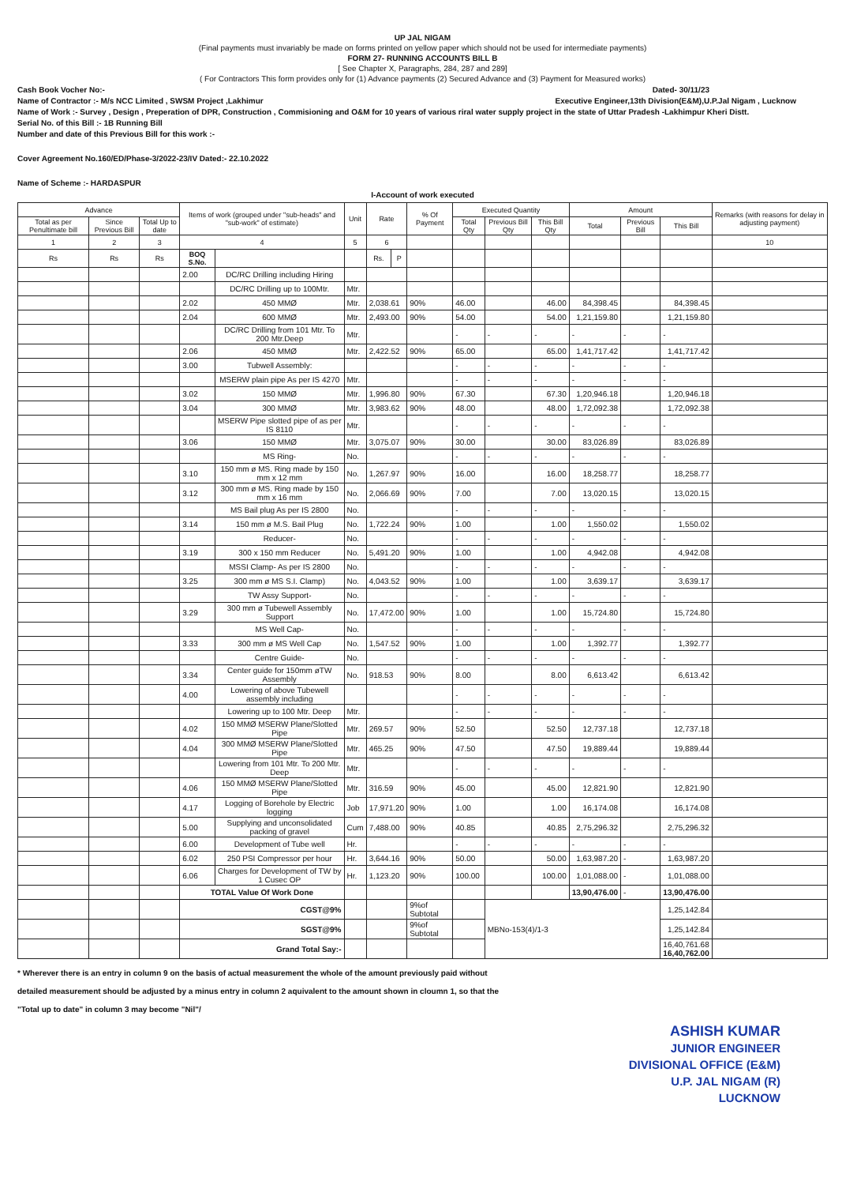UP JAL NIGAM
(Final payments must invariably be made on forms printed on yellow paper which should not be used for intermediate payments)
FORM 27- RUNNING ACCOUNTS BILL B
[ See Chapter X, Paragraphs, 284, 287 and 289]
( For Contractors This form provides only for (1) Advance payments (2) Secured Advance and (3) Payment for Measured works)
Cash Book Vocher No:- Dated- 30/11/23
Name of Contractor :- M/s NCC Limited , SWSM Project ,Lakhimur Executive Engineer,13th Division(E&M),U.P.Jal Nigam , Lucknow
Name of Work :- Survey , Design , Preperation of DPR, Construction , Commisioning and O&M for 10 years of various riral water supply project in the state of Uttar Pradesh -Lakhimpur Kheri Distt.
Serial No. of this Bill :- 1B Running Bill
Number and date of this Previous Bill for this work :-
Cover Agreement No.160/ED/Phase-3/2022-23/IV Dated:- 22.10.2022
Name of Scheme :- HARDASPUR
I-Account of work executed
| Advance | | | Items of work (grouped under "sub-heads" and "sub-work" of estimate) | | Unit | Rate | | % Of Payment | Executed Quantity | | | Amount | | | Remarks (with reasons for delay in adjusting payment) |
| --- | --- | --- | --- | --- | --- | --- | --- | --- | --- | --- | --- | --- | --- | --- | --- |
| Total as per Penultimate bill | Since Previous Bill | Total Up to date | | | | | | | Total Qty | Previous Bill Qty | This Bill Qty | Total | Previous Bill | This Bill | |
| 1 | 2 | 3 | 4 | | 5 | 6 | | | | | | | | | 10 |
| Rs | Rs | Rs | BOQ S.No. | | | Rs. | P | | | | | | | | |
| | | | 2.00 | DC/RC Drilling including Hiring | | | | | | | | | | | |
| | | | | DC/RC Drilling up to 100Mtr. | Mtr. | | | | | | | | | | |
| | | | 2.02 | 450 MMØ | Mtr. | 2,038.61 | | 90% | 46.00 | | 46.00 | 84,398.45 | | 84,398.45 | |
| | | | 2.04 | 600 MMØ | Mtr. | 2,493.00 | | 90% | 54.00 | | 54.00 | 1,21,159.80 | | 1,21,159.80 | |
| | | | | DC/RC Drilling from 101 Mtr. To 200 Mtr.Deep | Mtr. | | | | - | - | - | - | - | - | |
| | | | 2.06 | 450 MMØ | Mtr. | 2,422.52 | | 90% | 65.00 | | 65.00 | 1,41,717.42 | | 1,41,717.42 | |
| | | | 3.00 | Tubwell Assembly: | | | | | - | - | - | - | - | - | |
| | | | | MSERW plain pipe As per IS 4270 | Mtr. | | | | - | - | - | - | - | - | |
| | | | 3.02 | 150 MMØ | Mtr. | 1,996.80 | | 90% | 67.30 | | 67.30 | 1,20,946.18 | | 1,20,946.18 | |
| | | | 3.04 | 300 MMØ | Mtr. | 3,983.62 | | 90% | 48.00 | | 48.00 | 1,72,092.38 | | 1,72,092.38 | |
| | | | | MSERW Pipe slotted pipe of as per IS 8110 | Mtr. | | | | - | - | - | - | - | - | |
| | | | 3.06 | 150 MMØ | Mtr. | 3,075.07 | | 90% | 30.00 | | 30.00 | 83,026.89 | | 83,026.89 | |
| | | | | MS Ring- | No. | | | | - | - | - | - | - | - | |
| | | | 3.10 | 150 mm ø MS. Ring made by 150 mm x 12 mm | No. | 1,267.97 | | 90% | 16.00 | | 16.00 | 18,258.77 | | 18,258.77 | |
| | | | 3.12 | 300 mm ø MS. Ring made by 150 mm x 16 mm | No. | 2,066.69 | | 90% | 7.00 | | 7.00 | 13,020.15 | | 13,020.15 | |
| | | | | MS Bail plug As per IS 2800 | No. | | | | - | - | - | - | - | - | |
| | | | 3.14 | 150 mm ø M.S. Bail Plug | No. | 1,722.24 | | 90% | 1.00 | | 1.00 | 1,550.02 | | 1,550.02 | |
| | | | | Reducer- | No. | | | | - | - | - | - | - | - | |
| | | | 3.19 | 300 x 150 mm Reducer | No. | 5,491.20 | | 90% | 1.00 | | 1.00 | 4,942.08 | | 4,942.08 | |
| | | | | MSSI Clamp- As per IS 2800 | No. | | | | - | - | - | - | - | - | |
| | | | 3.25 | 300 mm ø MS S.I. Clamp) | No. | 4,043.52 | | 90% | 1.00 | | 1.00 | 3,639.17 | | 3,639.17 | |
| | | | | TW Assy Support- | No. | | | | - | - | - | - | - | - | |
| | | | 3.29 | 300 mm ø Tubewell Assembly Support | No. | 17,472.00 | | 90% | 1.00 | | 1.00 | 15,724.80 | | 15,724.80 | |
| | | | | MS Well Cap- | No. | | | | - | - | - | - | - | - | |
| | | | 3.33 | 300 mm ø MS Well Cap | No. | 1,547.52 | | 90% | 1.00 | | 1.00 | 1,392.77 | | 1,392.77 | |
| | | | | Centre Guide- | No. | | | | - | - | - | - | - | - | |
| | | | 3.34 | Center guide for 150mm øTW Assembly | No. | 918.53 | | 90% | 8.00 | | 8.00 | 6,613.42 | | 6,613.42 | |
| | | | 4.00 | Lowering of above Tubewell assembly including | | | | | - | - | - | - | - | - | |
| | | | | Lowering up to 100 Mtr. Deep | Mtr. | | | | - | - | - | - | - | - | |
| | | | 4.02 | 150 MMØ MSERW Plane/Slotted Pipe | Mtr. | 269.57 | | 90% | 52.50 | | 52.50 | 12,737.18 | | 12,737.18 | |
| | | | 4.04 | 300 MMØ MSERW Plane/Slotted Pipe | Mtr. | 465.25 | | 90% | 47.50 | | 47.50 | 19,889.44 | | 19,889.44 | |
| | | | | Lowering from 101 Mtr. To 200 Mtr. Deep | Mtr. | | | | - | - | - | - | - | - | |
| | | | 4.06 | 150 MMØ MSERW Plane/Slotted Pipe | Mtr. | 316.59 | | 90% | 45.00 | | 45.00 | 12,821.90 | | 12,821.90 | |
| | | | 4.17 | Logging of Borehole by Electric logging | Job | 17,971.20 | | 90% | 1.00 | | 1.00 | 16,174.08 | | 16,174.08 | |
| | | | 5.00 | Supplying and unconsolidated packing of gravel | Cum | 7,488.00 | | 90% | 40.85 | | 40.85 | 2,75,296.32 | | 2,75,296.32 | |
| | | | 6.00 | Development of Tube well | Hr. | | | | - | - | - | - | - | - | |
| | | | 6.02 | 250 PSI Compressor per hour | Hr. | 3,644.16 | | 90% | 50.00 | | 50.00 | 1,63,987.20 | - | 1,63,987.20 | |
| | | | 6.06 | Charges for Development of TW by 1 Cusec OP | Hr. | 1,123.20 | | 90% | 100.00 | | 100.00 | 1,01,088.00 | - | 1,01,088.00 | |
| | | | TOTAL Value Of Work Done | | | | | | | | | 13,90,476.00 | - | 13,90,476.00 | |
| | | | CGST@9% | | | | | 9%of Subtotal | | MBNo-153(4)/1-3 | | | | 1,25,142.84 | |
| | | | SGST@9% | | | | | 9%of Subtotal | | | | | | 1,25,142.84 | |
| | | | Grand Total Say:- | | | | | | | | | | | 16,40,761.68 16,40,762.00 | |
* Wherever there is an entry in column 9 on the basis of actual measurement the whole of the amount previously paid without
detailed measurement should be adjusted by a minus entry in column 2 aquivalent to the amount shown in cloumn 1, so that the
"Total up to date" in column 3 may become "Nil"/
ASHISH KUMAR
JUNIOR ENGINEER
DIVISIONAL OFFICE (E&M)
U.P. JAL NIGAM (R)
LUCKNOW